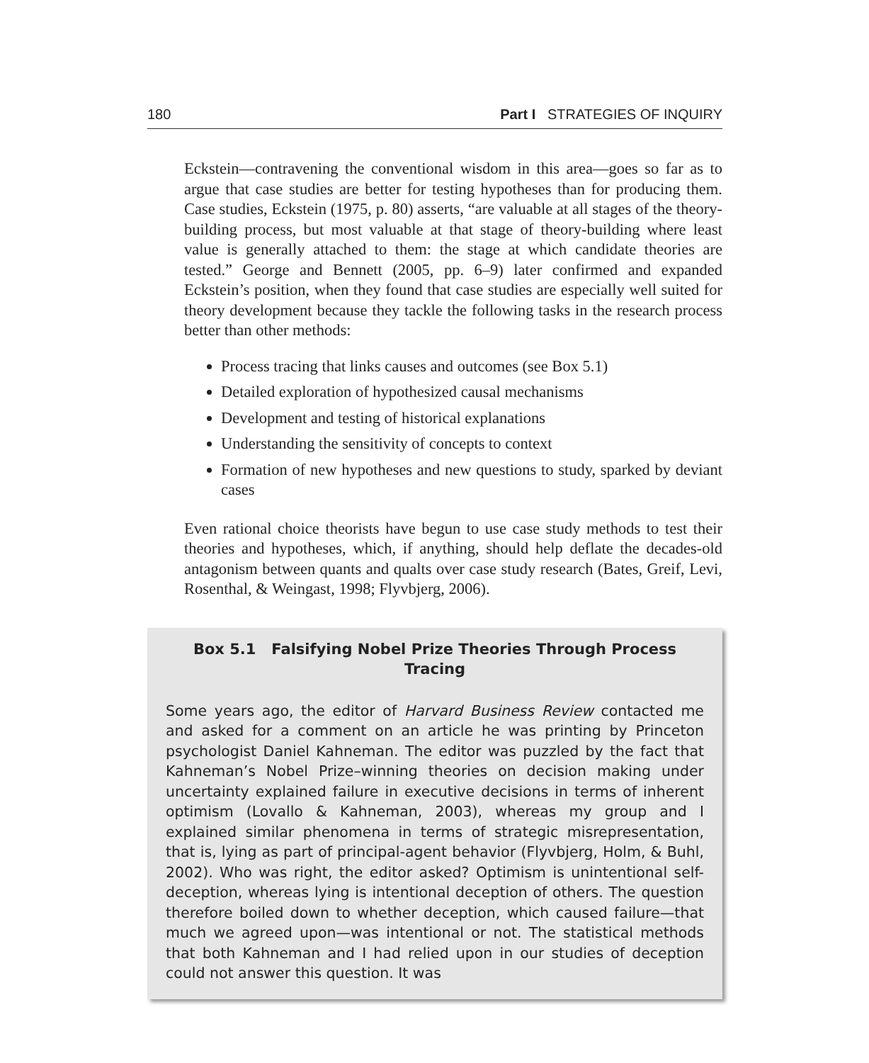180 Part I STRATEGIES OF INQUIRY
Eckstein—contravening the conventional wisdom in this area—goes so far as to argue that case studies are better for testing hypotheses than for producing them. Case studies, Eckstein (1975, p. 80) asserts, “are valuable at all stages of the theory-building process, but most valuable at that stage of theory-building where least value is generally attached to them: the stage at which candidate theories are tested.” George and Bennett (2005, pp. 6–9) later confirmed and expanded Eckstein’s position, when they found that case studies are especially well suited for theory development because they tackle the following tasks in the research process better than other methods:
Process tracing that links causes and outcomes (see Box 5.1)
Detailed exploration of hypothesized causal mechanisms
Development and testing of historical explanations
Understanding the sensitivity of concepts to context
Formation of new hypotheses and new questions to study, sparked by deviant cases
Even rational choice theorists have begun to use case study methods to test their theories and hypotheses, which, if anything, should help deflate the decades-old antagonism between quants and qualts over case study research (Bates, Greif, Levi, Rosenthal, & Weingast, 1998; Flyvbjerg, 2006).
Box 5.1 Falsifying Nobel Prize Theories Through Process Tracing
Some years ago, the editor of Harvard Business Review contacted me and asked for a comment on an article he was printing by Princeton psychologist Daniel Kahneman. The editor was puzzled by the fact that Kahneman’s Nobel Prize–winning theories on decision making under uncertainty explained failure in executive decisions in terms of inherent optimism (Lovallo & Kahneman, 2003), whereas my group and I explained similar phenomena in terms of strategic misrepresentation, that is, lying as part of principal-agent behavior (Flyvbjerg, Holm, & Buhl, 2002). Who was right, the editor asked? Optimism is unintentional self-deception, whereas lying is intentional deception of others. The question therefore boiled down to whether deception, which caused failure—that much we agreed upon—was intentional or not. The statistical methods that both Kahneman and I had relied upon in our studies of deception could not answer this question. It was